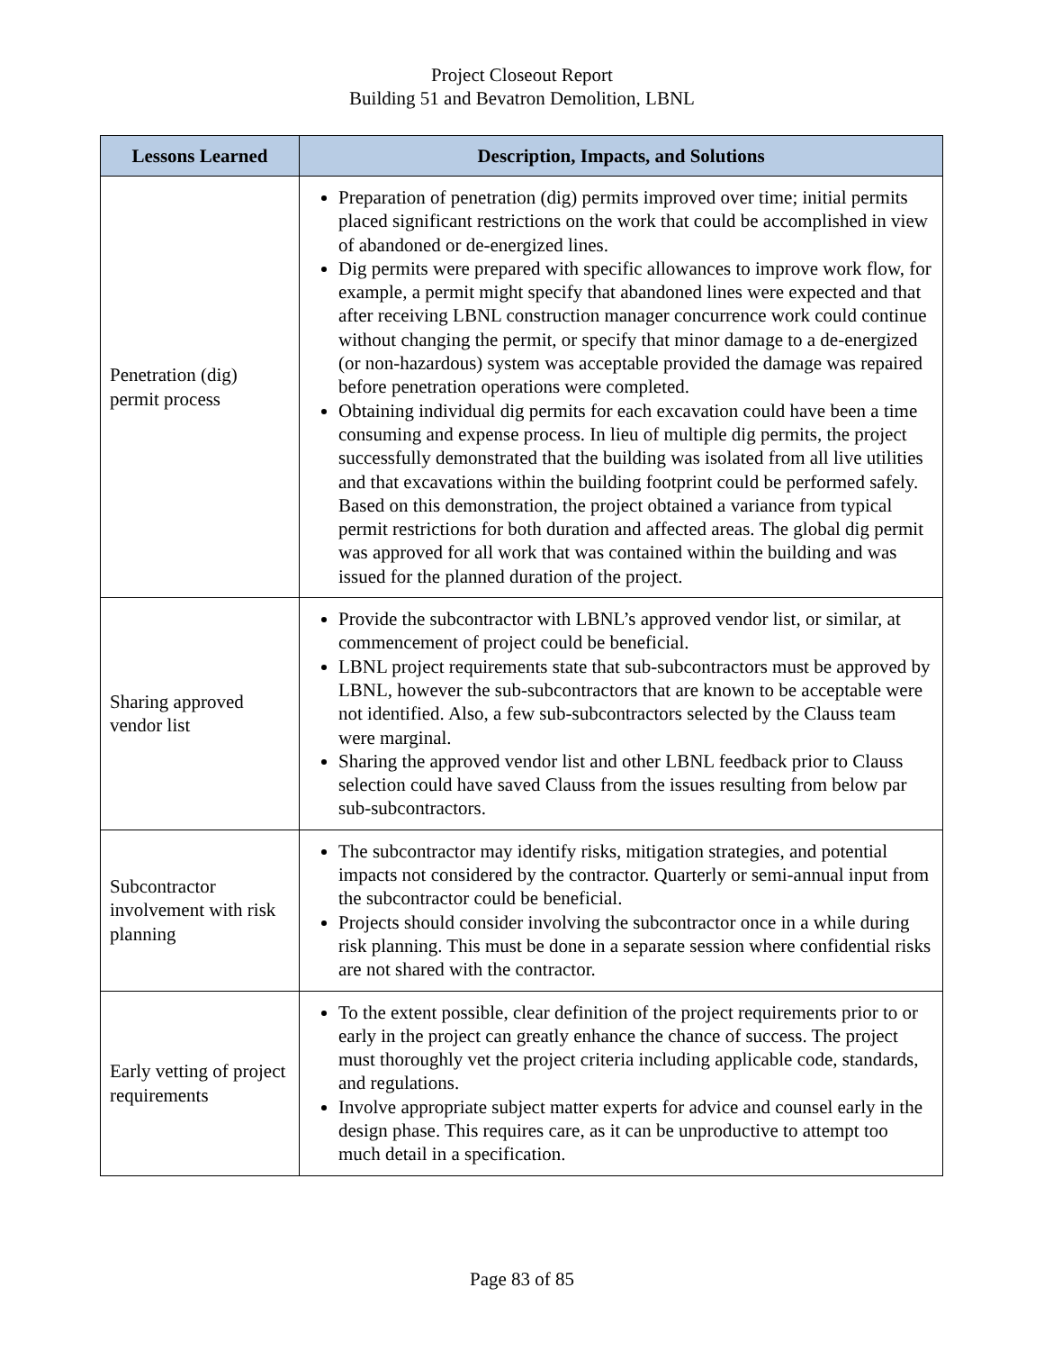Project Closeout Report
Building 51 and Bevatron Demolition, LBNL
| Lessons Learned | Description, Impacts, and Solutions |
| --- | --- |
| Penetration (dig) permit process | Preparation of penetration (dig) permits improved over time; initial permits placed significant restrictions on the work that could be accomplished in view of abandoned or de-energized lines. Dig permits were prepared with specific allowances to improve work flow, for example, a permit might specify that abandoned lines were expected and that after receiving LBNL construction manager concurrence work could continue without changing the permit, or specify that minor damage to a de-energized (or non-hazardous) system was acceptable provided the damage was repaired before penetration operations were completed. Obtaining individual dig permits for each excavation could have been a time consuming and expense process. In lieu of multiple dig permits, the project successfully demonstrated that the building was isolated from all live utilities and that excavations within the building footprint could be performed safely. Based on this demonstration, the project obtained a variance from typical permit restrictions for both duration and affected areas. The global dig permit was approved for all work that was contained within the building and was issued for the planned duration of the project. |
| Sharing approved vendor list | Provide the subcontractor with LBNL’s approved vendor list, or similar, at commencement of project could be beneficial. LBNL project requirements state that sub-subcontractors must be approved by LBNL, however the sub-subcontractors that are known to be acceptable were not identified. Also, a few sub-subcontractors selected by the Clauss team were marginal. Sharing the approved vendor list and other LBNL feedback prior to Clauss selection could have saved Clauss from the issues resulting from below par sub-subcontractors. |
| Subcontractor involvement with risk planning | The subcontractor may identify risks, mitigation strategies, and potential impacts not considered by the contractor. Quarterly or semi-annual input from the subcontractor could be beneficial. Projects should consider involving the subcontractor once in a while during risk planning. This must be done in a separate session where confidential risks are not shared with the contractor. |
| Early vetting of project requirements | To the extent possible, clear definition of the project requirements prior to or early in the project can greatly enhance the chance of success. The project must thoroughly vet the project criteria including applicable code, standards, and regulations. Involve appropriate subject matter experts for advice and counsel early in the design phase. This requires care, as it can be unproductive to attempt too much detail in a specification. |
Page 83 of 85